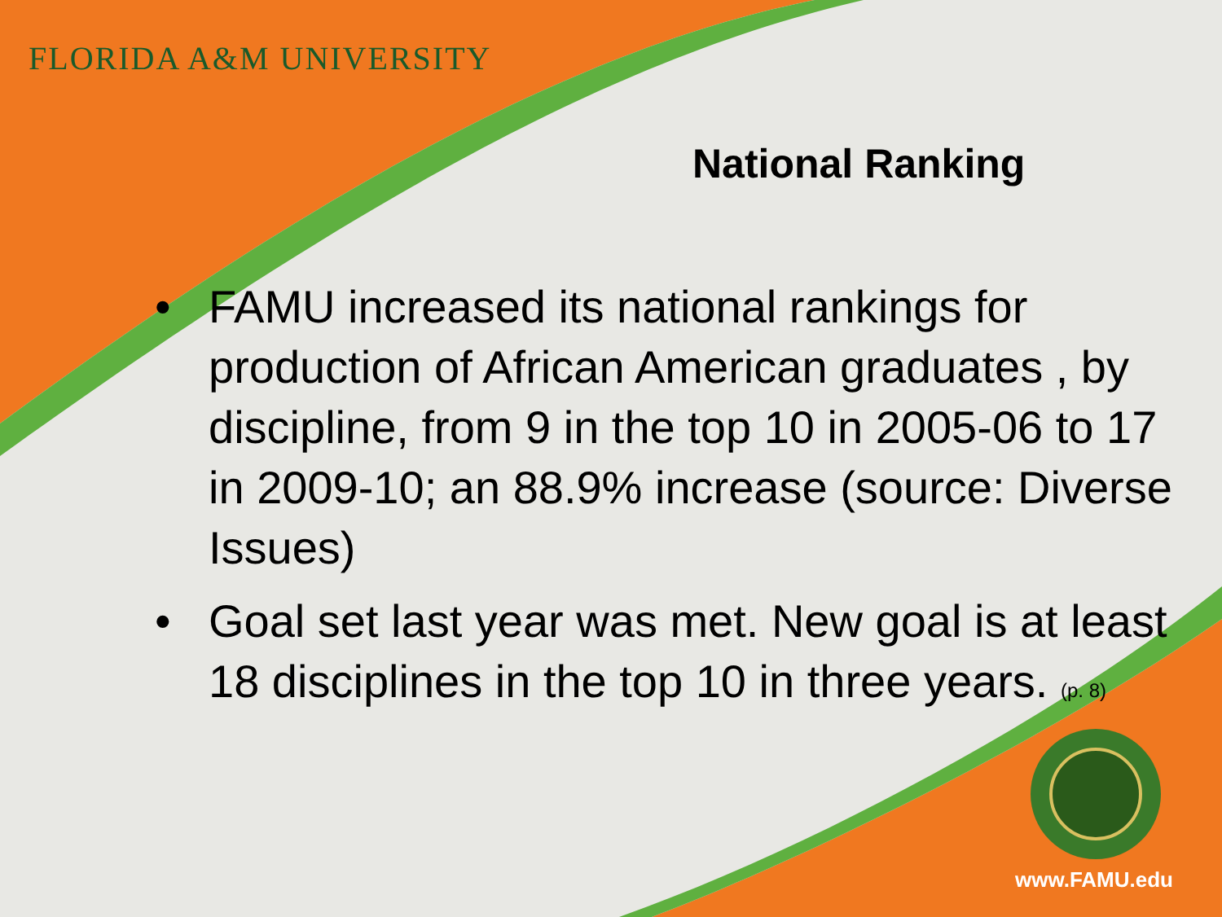FLORIDA A&M UNIVERSITY
National Ranking
• FAMU increased its national rankings for production of African American graduates , by discipline, from 9 in the top 10 in 2005-06 to 17 in 2009-10; an 88.9% increase (source: Diverse Issues)
• Goal set last year was met. New goal is at least 18 disciplines in the top 10 in three years. (p. 8)
www.FAMU.edu